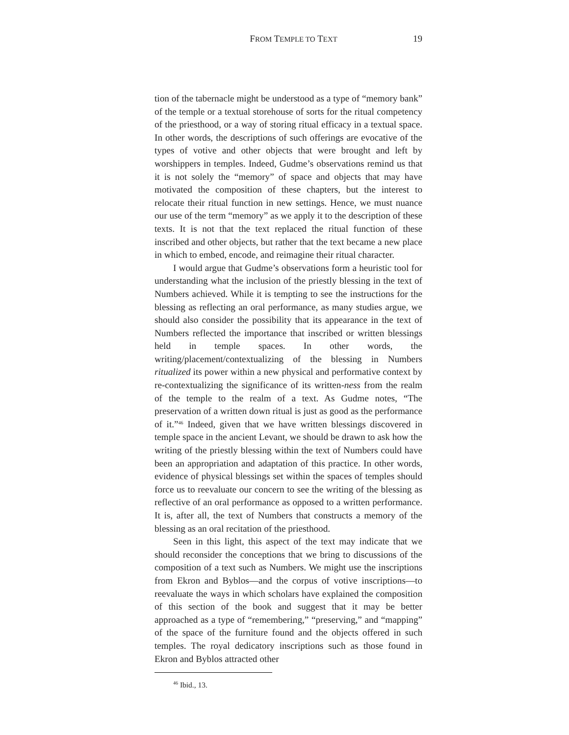FROM TEMPLE TO TEXT 19
tion of the tabernacle might be understood as a type of “memory bank” of the temple or a textual storehouse of sorts for the ritual competency of the priesthood, or a way of storing ritual efficacy in a textual space. In other words, the descriptions of such offerings are evocative of the types of votive and other objects that were brought and left by worshippers in temples. Indeed, Gudme’s observations remind us that it is not solely the “memory” of space and objects that may have motivated the composition of these chapters, but the interest to relocate their ritual function in new settings. Hence, we must nuance our use of the term “memory” as we apply it to the description of these texts. It is not that the text replaced the ritual function of these inscribed and other objects, but rather that the text became a new place in which to embed, encode, and reimagine their ritual character.
I would argue that Gudme’s observations form a heuristic tool for understanding what the inclusion of the priestly blessing in the text of Numbers achieved. While it is tempting to see the instructions for the blessing as reflecting an oral performance, as many studies argue, we should also consider the possibility that its appearance in the text of Numbers reflected the importance that inscribed or written blessings held in temple spaces. In other words, the writing/placement/contextualizing of the blessing in Numbers ritualized its power within a new physical and performative context by re-contextualizing the significance of its written-ness from the realm of the temple to the realm of a text. As Gudme notes, “The preservation of a written down ritual is just as good as the performance of it.”<sup>46</sup> Indeed, given that we have written blessings discovered in temple space in the ancient Levant, we should be drawn to ask how the writing of the priestly blessing within the text of Numbers could have been an appropriation and adaptation of this practice. In other words, evidence of physical blessings set within the spaces of temples should force us to reevaluate our concern to see the writing of the blessing as reflective of an oral performance as opposed to a written performance. It is, after all, the text of Numbers that constructs a memory of the blessing as an oral recitation of the priesthood.
Seen in this light, this aspect of the text may indicate that we should reconsider the conceptions that we bring to discussions of the composition of a text such as Numbers. We might use the inscriptions from Ekron and Byblos—and the corpus of votive inscriptions—to reevaluate the ways in which scholars have explained the composition of this section of the book and suggest that it may be better approached as a type of “remembering,” “preserving,” and “mapping” of the space of the furniture found and the objects offered in such temples. The royal dedicatory inscriptions such as those found in Ekron and Byblos attracted other
<sup>46</sup> Ibid., 13.